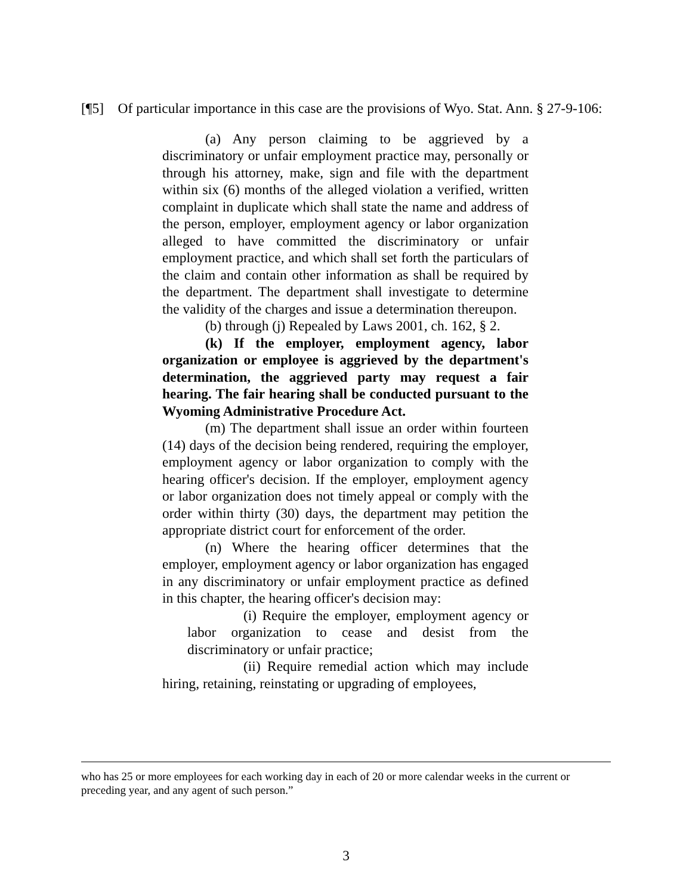[¶5] Of particular importance in this case are the provisions of Wyo. Stat. Ann. § 27-9-106:
(a) Any person claiming to be aggrieved by a discriminatory or unfair employment practice may, personally or through his attorney, make, sign and file with the department within six (6) months of the alleged violation a verified, written complaint in duplicate which shall state the name and address of the person, employer, employment agency or labor organization alleged to have committed the discriminatory or unfair employment practice, and which shall set forth the particulars of the claim and contain other information as shall be required by the department. The department shall investigate to determine the validity of the charges and issue a determination thereupon.
(b) through (j) Repealed by Laws 2001, ch. 162, § 2.
(k) If the employer, employment agency, labor organization or employee is aggrieved by the department's determination, the aggrieved party may request a fair hearing. The fair hearing shall be conducted pursuant to the Wyoming Administrative Procedure Act.
(m) The department shall issue an order within fourteen (14) days of the decision being rendered, requiring the employer, employment agency or labor organization to comply with the hearing officer's decision. If the employer, employment agency or labor organization does not timely appeal or comply with the order within thirty (30) days, the department may petition the appropriate district court for enforcement of the order.
(n) Where the hearing officer determines that the employer, employment agency or labor organization has engaged in any discriminatory or unfair employment practice as defined in this chapter, the hearing officer's decision may:
(i) Require the employer, employment agency or labor organization to cease and desist from the discriminatory or unfair practice;
(ii) Require remedial action which may include hiring, retaining, reinstating or upgrading of employees,
who has 25 or more employees for each working day in each of 20 or more calendar weeks in the current or preceding year, and any agent of such person.”
3